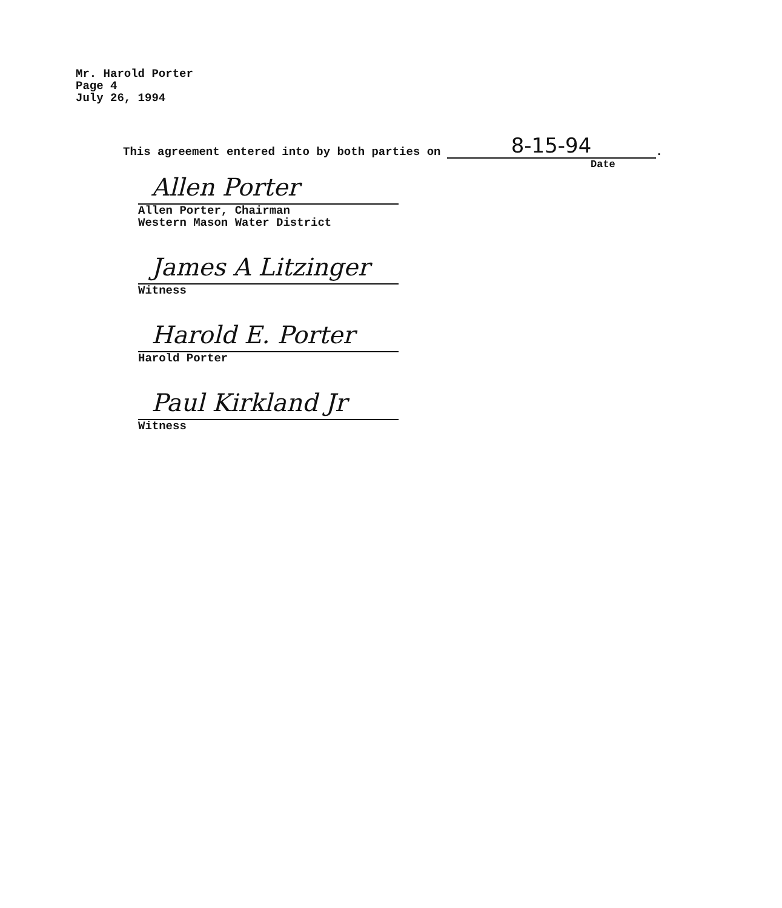Mr. Harold Porter
Page 4
July 26, 1994
This agreement entered into by both parties on 8-15-94.
Date
Allen Porter
Allen Porter, Chairman
Western Mason Water District
James A Litzinger
Witness
Harold E. Porter
Harold Porter
Paul Kirkland Jr
Witness